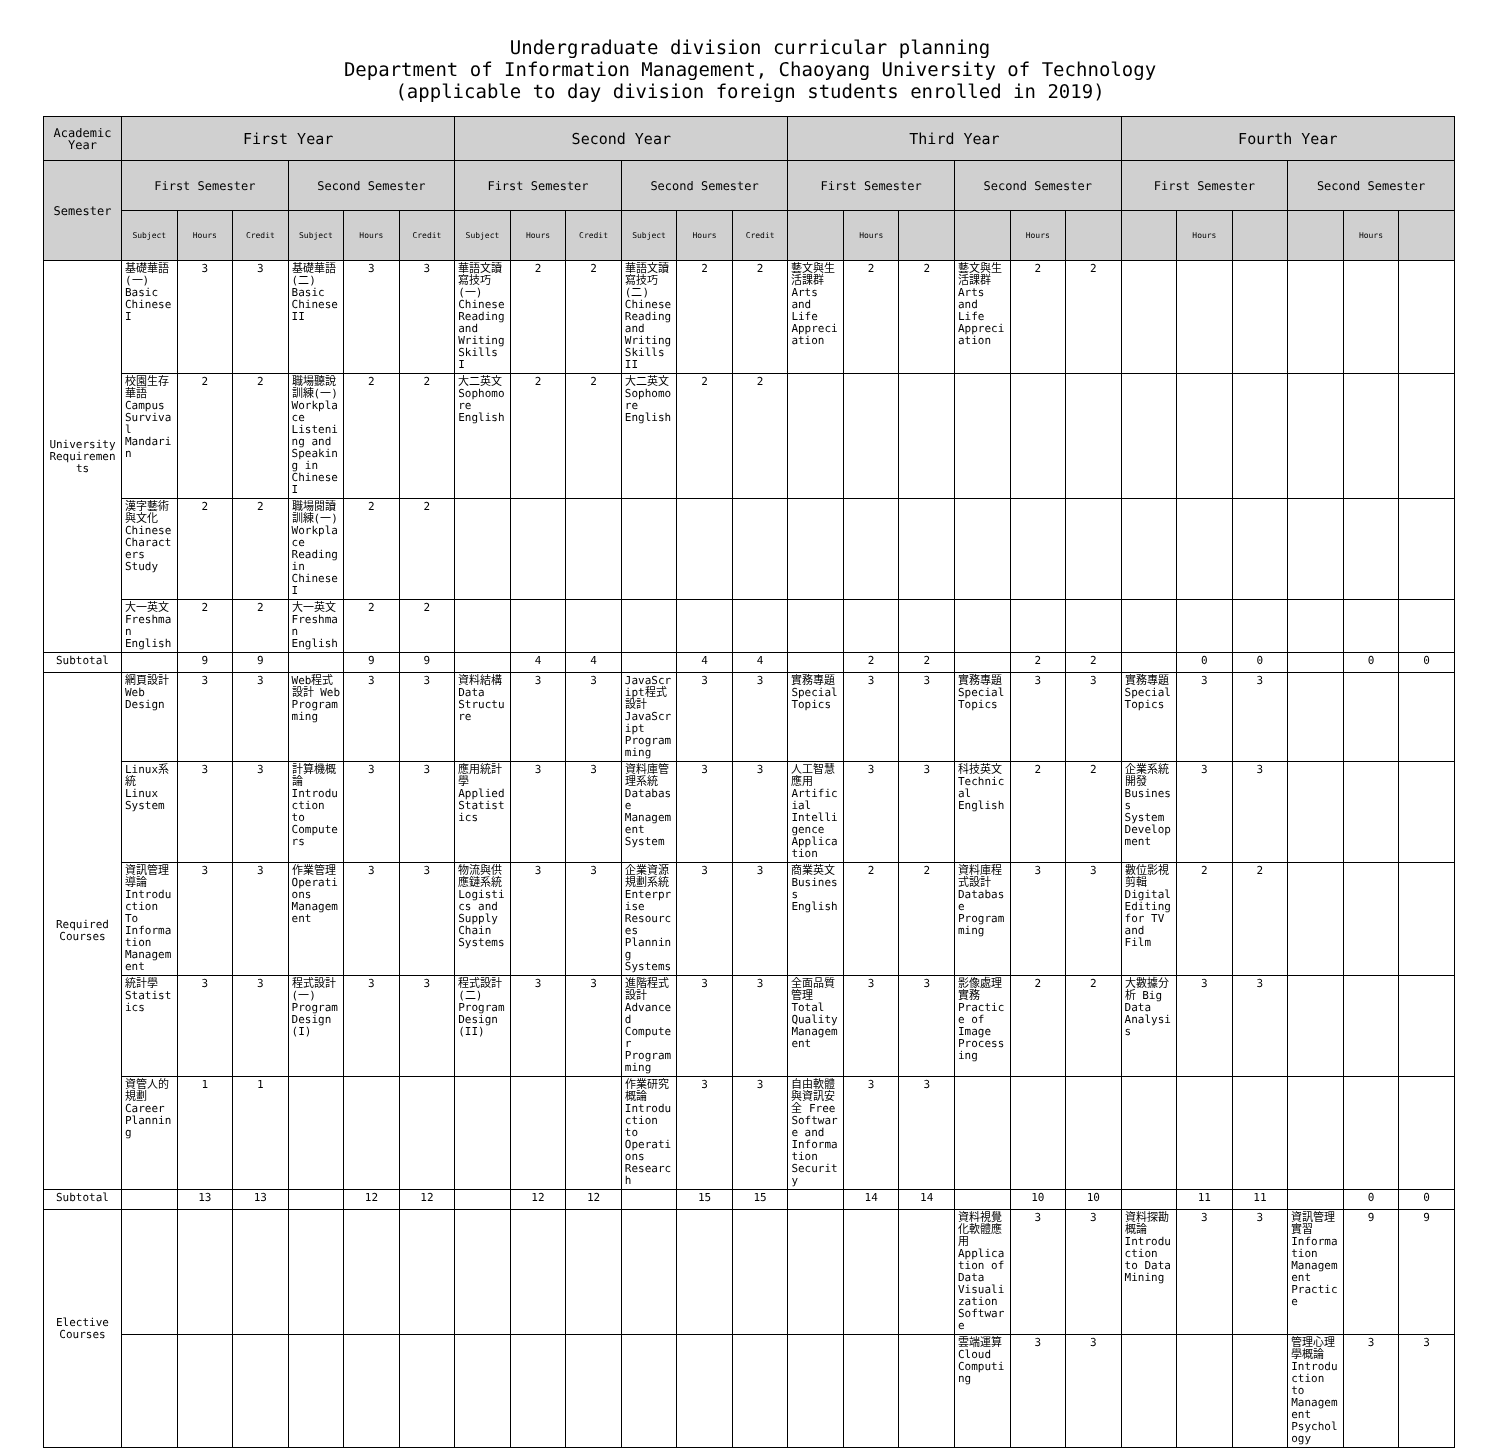Undergraduate division curricular planning
Department of Information Management, Chaoyang University of Technology
(applicable to day division foreign students enrolled in 2019)
| Academic Year | First Year | | | | | | Second Year | | | | | | Third Year | | | | | | Fourth Year | | | | | |
| --- | --- | --- | --- | --- | --- | --- | --- | --- | --- | --- | --- | --- | --- | --- | --- | --- | --- | --- | --- | --- | --- | --- | --- | --- |
| Semester | First Semester | | | Second Semester | | | First Semester | | | Second Semester | | | First Semester | | | Second Semester | | | First Semester | | | Second Semester | | |
| | Subject | Hours | Credit | Subject | Hours | Credit | Subject | Hours | Credit | Subject | Hours | Credit | | Hours | | | Hours | | | Hours | | | Hours | |
| University Requirements | 基礎華語(一) Basic Chinese I | 3 | 3 | 基礎華語(二) Basic Chinese II | 3 | 3 | 華語文讀寫技巧(一) Chinese Reading and Writing Skills I | 2 | 2 | 華語文讀寫技巧(二) Chinese Reading and Writing Skills II | 2 | 2 | 藝文與生活課群 Arts and Life Appreciation | 2 | 2 | 藝文與生活課群 Arts and Life Appreciation | 2 | 2 | | | | | | |
| | 校園生存華語 Campus Survival Mandarin | 2 | 2 | 職場聽說訓練(一) Workplace Listening and Speaking in Chinese I | 2 | 2 | 大二英文 Sophomore English | 2 | 2 | 大二英文 Sophomore English | 2 | 2 | | | | | | | | | | | | |
| | 漢字藝術與文化 Chinese Characters Study | 2 | 2 | 職場閱讀訓練(一) Workplace Reading in Chinese I | 2 | 2 | | | | | | | | | | | | | | | | | | |
| | 大一英文 Freshman English | 2 | 2 | 大一英文 Freshman English | 2 | 2 | | | | | | | | | | | | | | | | | | |
| Subtotal | | 9 | 9 | | 9 | 9 | | 4 | 4 | | 4 | 4 | | 2 | 2 | | 2 | 2 | | 0 | 0 | | 0 | 0 |
| Required Courses | 網頁設計 Web Design | 3 | 3 | Web程式設計 Web Programming | 3 | 3 | 資料結構 Data Structure | 3 | 3 | JavaScript程式設計 JavaScript Programming | 3 | 3 | 實務專題 Special Topics | 3 | 3 | 實務專題 Special Topics | 3 | 3 | 實務專題 Special Topics | 3 | 3 | | | |
| | Linux系統 Linux System | 3 | 3 | 計算機概論 Introduction to Computers | 3 | 3 | 應用統計學 Applied Statistics | 3 | 3 | 資料庫管理系統 Database Management System | 3 | 3 | 人工智慧應用 Artificial Intelligence Application | 3 | 3 | 科技英文 Technical English | 2 | 2 | 企業系統開發 Business System Development | 3 | 3 | | | |
| | 資訊管理導論 Introduction To Information Management | 3 | 3 | 作業管理 Operations Management | 3 | 3 | 物流與供應鏈系統 Logistics and Supply Chain Systems | 3 | 3 | 企業資源規劃系統 Enterprise Resources Planning Systems | 3 | 3 | 商業英文 Business English | 2 | 2 | 資料庫程式設計 Database Programming | 3 | 3 | 數位影視剪輯 Digital Editing for TV and Film | 2 | 2 | | | |
| | 統計學 Statistics | 3 | 3 | 程式設計(一) Program Design (I) | 3 | 3 | 程式設計(二) Program Design (II) | 3 | 3 | 進階程式設計 Advanced Computer Programming | 3 | 3 | 全面品質管理 Total Quality Management | 3 | 3 | 影像處理實務 Practice of Image Processing | 2 | 2 | 大數據分析 Big Data Analysis | 3 | 3 | | | |
| | 資管人的規劃 Career Planning | 1 | 1 | | | | | | | 作業研究概論 Introduction to Operations Research | 3 | 3 | 自由軟體與資訊安全 Free Software and Information Security | 3 | 3 | | | | | | | | | |
| Subtotal | | 13 | 13 | | 12 | 12 | | 12 | 12 | | 15 | 15 | | 14 | 14 | | 10 | 10 | | 11 | 11 | | 0 | 0 |
| Elective Courses | | | | | | | | | | | | | | | | 資料視覺化軟體應用 Application of Data Visualization Software | 3 | 3 | 資料探勘概論 Introduction to Data Mining | 3 | 3 | 資訊管理實習 Information Management Practice | 9 | 9 |
| | | | | | | | | | | | | | | | | 雲端運算 Cloud Computing | 3 | 3 | | | | 管理心理學概論 Introduction to Management Psychology | 3 | 3 |